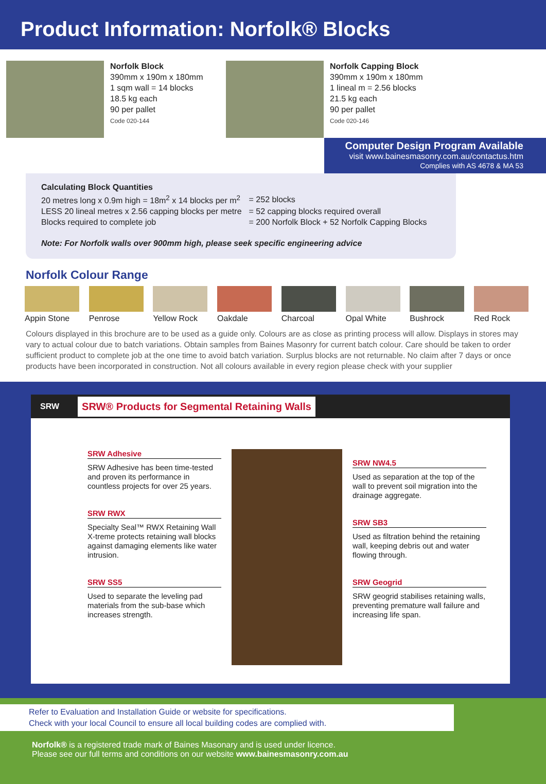Product Information: Norfolk® Blocks
Norfolk Block
390mm x 190m x 180mm
1 sqm wall = 14 blocks
18.5 kg each
90 per pallet
Code 020-144
Norfolk Capping Block
390mm x 190m x 180mm
1 lineal m = 2.56 blocks
21.5 kg each
90 per pallet
Code 020-146
Computer Design Program Available
visit www.bainesmasonry.com.au/contactus.htm
Complies with AS 4678 & MA 53
Calculating Block Quantities
| 20 metres long x 0.9m high = 18m<sup>2</sup> x 14 blocks per m<sup>2</sup> | = 252 blocks |
| LESS 20 lineal metres x 2.56 capping blocks per metre | = 52 capping blocks required overall |
| Blocks required to complete job | = 200 Norfolk Block + 52 Norfolk Capping Blocks |
Note: For Norfolk walls over 900mm high, please seek specific engineering advice
Norfolk Colour Range
Appin Stone Penrose Yellow Rock Oakdale Charcoal Opal White Bushrock Red Rock
Colours displayed in this brochure are to be used as a guide only. Colours are as close as printing process will allow. Displays in stores may vary to actual colour due to batch variations. Obtain samples from Baines Masonry for current batch colour. Care should be taken to order sufficient product to complete job at the one time to avoid batch variation. Surplus blocks are not returnable. No claim after 7 days or once products have been incorporated in construction. Not all colours available in every region please check with your supplier
SRW
SRW® Products for Segmental Retaining Walls
SRW Adhesive
SRW Adhesive has been time-tested and proven its performance in countless projects for over 25 years.
SRW RWX
Specialty Seal™ RWX Retaining Wall X-treme protects retaining wall blocks against damaging elements like water intrusion.
SRW SS5
Used to separate the leveling pad materials from the sub-base which increases strength.
SRW NW4.5
Used as separation at the top of the wall to prevent soil migration into the drainage aggregate.
SRW SB3
Used as filtration behind the retaining wall, keeping debris out and water flowing through.
SRW Geogrid
SRW geogrid stabilises retaining walls, preventing premature wall failure and increasing life span.
Refer to Evaluation and Installation Guide or website for specifications.
Check with your local Council to ensure all local building codes are complied with.
Norfolk® is a registered trade mark of Baines Masonary and is used under licence.
Please see our full terms and conditions on our website www.bainesmasonry.com.au